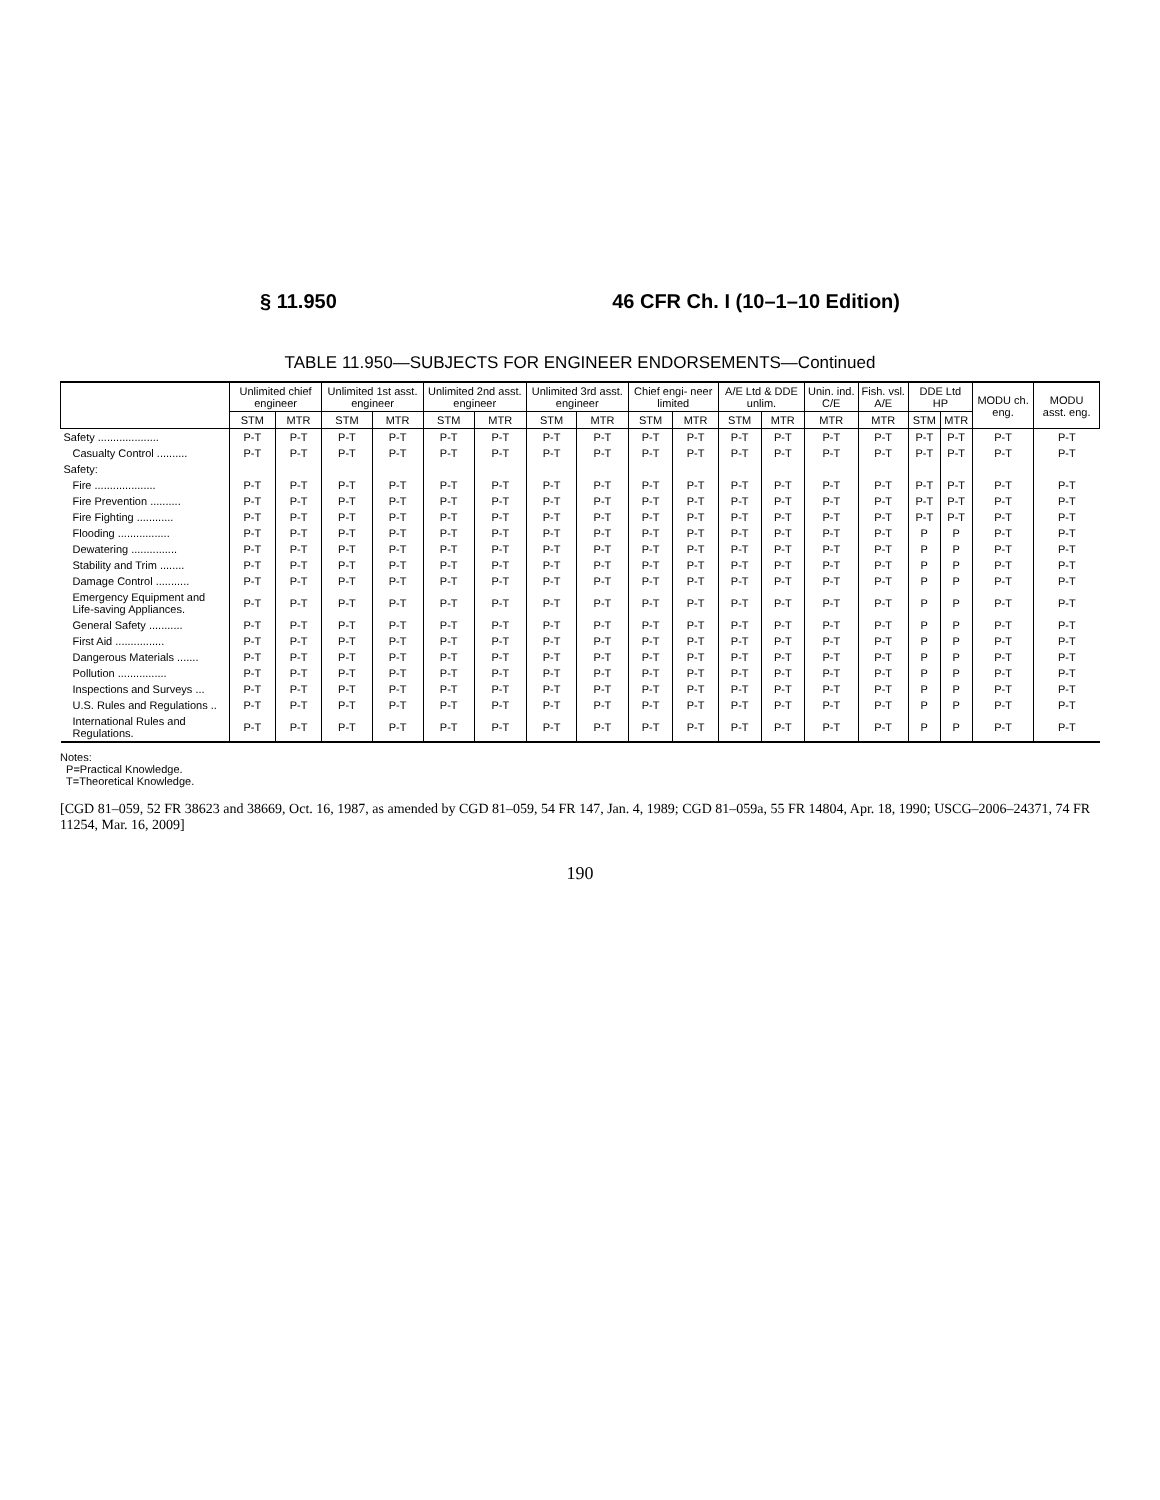§ 11.950 46 CFR Ch. I (10–1–10 Edition)
TABLE 11.950—SUBJECTS FOR ENGINEER ENDORSEMENTS—Continued
| | Unlimited chief engineer | | Unlimited 1st asst. engineer | | Unlimited 2nd asst. engineer | | Unlimited 3rd asst. engineer | | Chief engi- neer limited | | A/E Ltd & DDE unlim. | | Unin. ind. C/E | Fish. vsl. A/E | DDE Ltd HP | | MODU ch. eng. | MODU asst. eng. |
| --- | --- | --- | --- | --- | --- | --- | --- | --- | --- | --- | --- | --- | --- | --- | --- | --- | --- | --- |
| | STM | MTR | STM | MTR | STM | MTR | STM | MTR | STM | MTR | STM | MTR | MTR | MTR | STM | MTR | | |
| Safety .................... | P-T | P-T | P-T | P-T | P-T | P-T | P-T | P-T | P-T | P-T | P-T | P-T | P-T | P-T | P-T | P-T | P-T | P-T |
| Casualty Control .......... | P-T | P-T | P-T | P-T | P-T | P-T | P-T | P-T | P-T | P-T | P-T | P-T | P-T | P-T | P-T | P-T | P-T | P-T |
| Safety: | | | | | | | | | | | | | | | | | | |
| Fire .................... | P-T | P-T | P-T | P-T | P-T | P-T | P-T | P-T | P-T | P-T | P-T | P-T | P-T | P-T | P-T | P-T | P-T | P-T |
| Fire Prevention .......... | P-T | P-T | P-T | P-T | P-T | P-T | P-T | P-T | P-T | P-T | P-T | P-T | P-T | P-T | P-T | P-T | P-T | P-T |
| Fire Fighting ............ | P-T | P-T | P-T | P-T | P-T | P-T | P-T | P-T | P-T | P-T | P-T | P-T | P-T | P-T | P-T | P-T | P-T | P-T |
| Flooding ................. | P-T | P-T | P-T | P-T | P-T | P-T | P-T | P-T | P-T | P-T | P-T | P-T | P-T | P-T | P | P | P-T | P-T |
| Dewatering ............... | P-T | P-T | P-T | P-T | P-T | P-T | P-T | P-T | P-T | P-T | P-T | P-T | P-T | P-T | P | P | P-T | P-T |
| Stability and Trim ........ | P-T | P-T | P-T | P-T | P-T | P-T | P-T | P-T | P-T | P-T | P-T | P-T | P-T | P-T | P | P | P-T | P-T |
| Damage Control ........... | P-T | P-T | P-T | P-T | P-T | P-T | P-T | P-T | P-T | P-T | P-T | P-T | P-T | P-T | P | P | P-T | P-T |
| Emergency Equipment and Life-saving Appliances. | P-T | P-T | P-T | P-T | P-T | P-T | P-T | P-T | P-T | P-T | P-T | P-T | P-T | P-T | P | P | P-T | P-T |
| General Safety ........... | P-T | P-T | P-T | P-T | P-T | P-T | P-T | P-T | P-T | P-T | P-T | P-T | P-T | P-T | P | P | P-T | P-T |
| First Aid ................ | P-T | P-T | P-T | P-T | P-T | P-T | P-T | P-T | P-T | P-T | P-T | P-T | P-T | P-T | P | P | P-T | P-T |
| Dangerous Materials ....... | P-T | P-T | P-T | P-T | P-T | P-T | P-T | P-T | P-T | P-T | P-T | P-T | P-T | P-T | P | P | P-T | P-T |
| Pollution ................ | P-T | P-T | P-T | P-T | P-T | P-T | P-T | P-T | P-T | P-T | P-T | P-T | P-T | P-T | P | P | P-T | P-T |
| Inspections and Surveys ... | P-T | P-T | P-T | P-T | P-T | P-T | P-T | P-T | P-T | P-T | P-T | P-T | P-T | P-T | P | P | P-T | P-T |
| U.S. Rules and Regulations .. | P-T | P-T | P-T | P-T | P-T | P-T | P-T | P-T | P-T | P-T | P-T | P-T | P-T | P-T | P | P | P-T | P-T |
| International Rules and Regulations. | P-T | P-T | P-T | P-T | P-T | P-T | P-T | P-T | P-T | P-T | P-T | P-T | P-T | P-T | P | P | P-T | P-T |
Notes:
P=Practical Knowledge.
T=Theoretical Knowledge.
[CGD 81–059, 52 FR 38623 and 38669, Oct. 16, 1987, as amended by CGD 81–059, 54 FR 147, Jan. 4, 1989; CGD 81–059a, 55 FR 14804, Apr. 18, 1990; USCG–2006–24371, 74 FR 11254, Mar. 16, 2009]
190